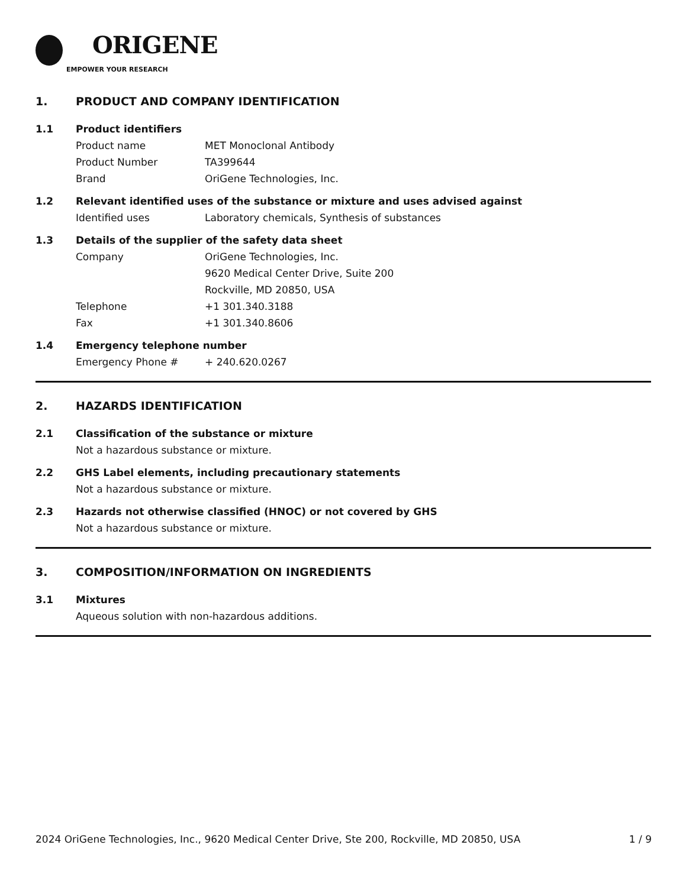ORIGENE
EMPOWER YOUR RESEARCH
1. PRODUCT AND COMPANY IDENTIFICATION
1.1 Product identifiers
Product name MET Monoclonal Antibody
Product Number TA399644
Brand OriGene Technologies, Inc.
1.2 Relevant identified uses of the substance or mixture and uses advised against
Identified uses Laboratory chemicals, Synthesis of substances
1.3 Details of the supplier of the safety data sheet
Company OriGene Technologies, Inc.
9620 Medical Center Drive, Suite 200
Rockville, MD 20850, USA
Telephone +1 301.340.3188
Fax +1 301.340.8606
1.4 Emergency telephone number
Emergency Phone # + 240.620.0267
2. HAZARDS IDENTIFICATION
2.1 Classification of the substance or mixture
Not a hazardous substance or mixture.
2.2 GHS Label elements, including precautionary statements
Not a hazardous substance or mixture.
2.3 Hazards not otherwise classified (HNOC) or not covered by GHS
Not a hazardous substance or mixture.
3. COMPOSITION/INFORMATION ON INGREDIENTS
3.1 Mixtures
Aqueous solution with non-hazardous additions.
2024 OriGene Technologies, Inc., 9620 Medical Center Drive, Ste 200, Rockville, MD 20850, USA 1 / 9